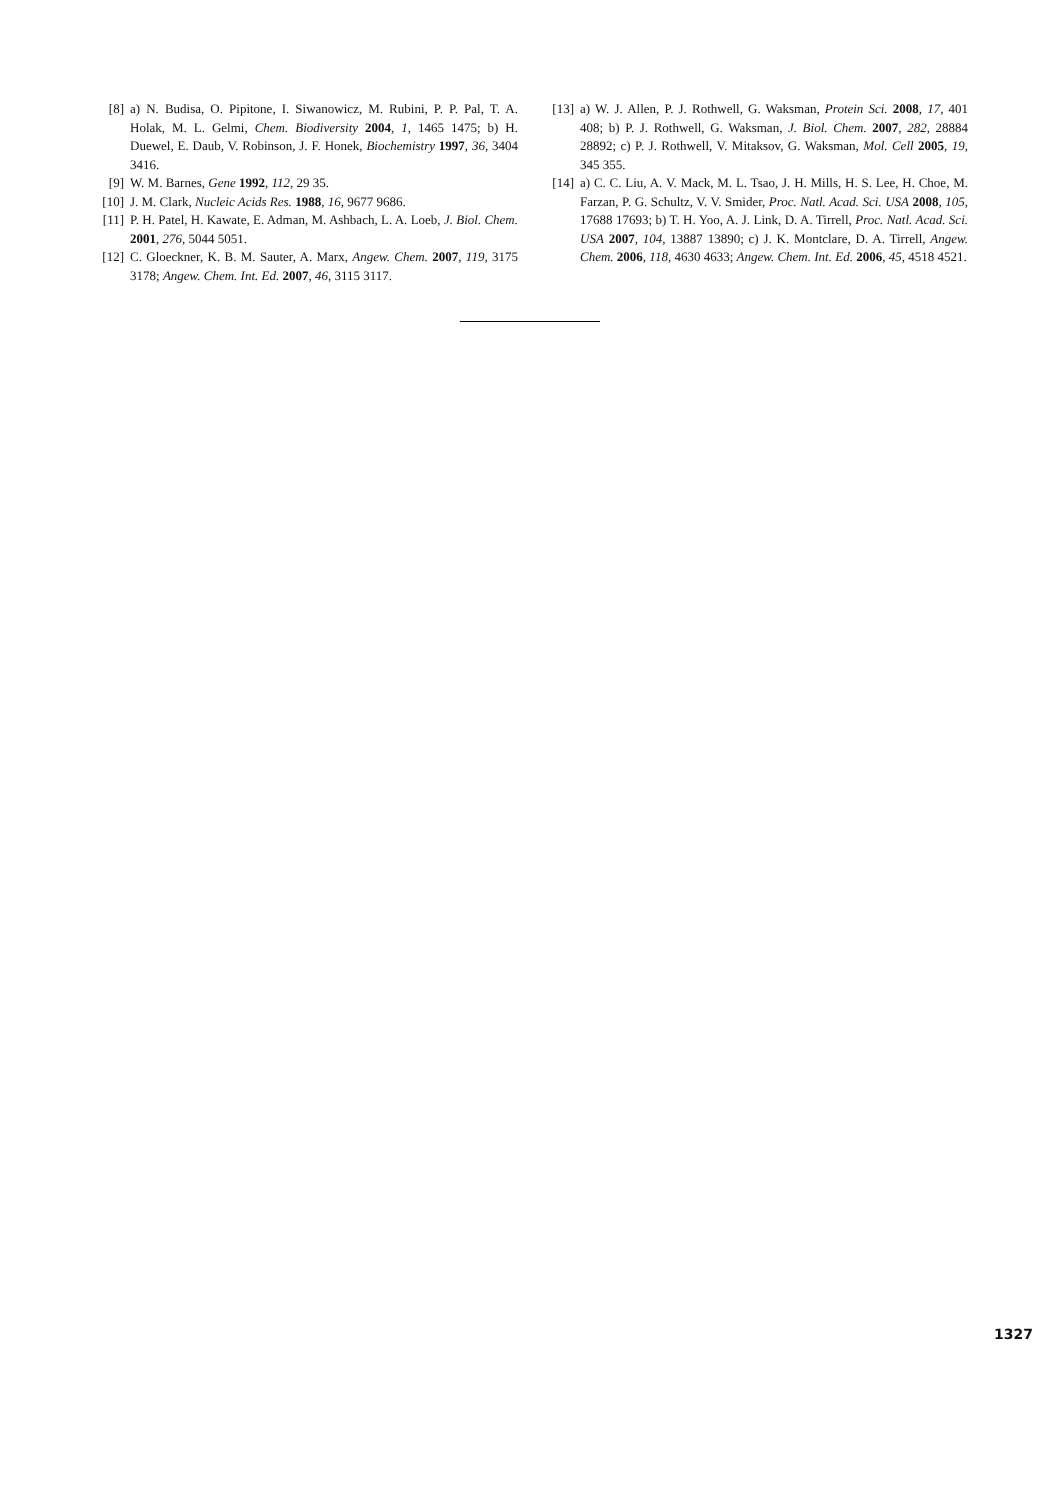[8] a) N. Budisa, O. Pipitone, I. Siwanowicz, M. Rubini, P. P. Pal, T. A. Holak, M. L. Gelmi, Chem. Biodiversity 2004, 1, 1465 1475; b) H. Duewel, E. Daub, V. Robinson, J. F. Honek, Biochemistry 1997, 36, 3404 3416.
[9] W. M. Barnes, Gene 1992, 112, 29 35.
[10] J. M. Clark, Nucleic Acids Res. 1988, 16, 9677 9686.
[11] P. H. Patel, H. Kawate, E. Adman, M. Ashbach, L. A. Loeb, J. Biol. Chem. 2001, 276, 5044 5051.
[12] C. Gloeckner, K. B. M. Sauter, A. Marx, Angew. Chem. 2007, 119, 3175 3178; Angew. Chem. Int. Ed. 2007, 46, 3115 3117.
[13] a) W. J. Allen, P. J. Rothwell, G. Waksman, Protein Sci. 2008, 17, 401 408; b) P. J. Rothwell, G. Waksman, J. Biol. Chem. 2007, 282, 28884 28892; c) P. J. Rothwell, V. Mitaksov, G. Waksman, Mol. Cell 2005, 19, 345 355.
[14] a) C. C. Liu, A. V. Mack, M. L. Tsao, J. H. Mills, H. S. Lee, H. Choe, M. Farzan, P. G. Schultz, V. V. Smider, Proc. Natl. Acad. Sci. USA 2008, 105, 17688 17693; b) T. H. Yoo, A. J. Link, D. A. Tirrell, Proc. Natl. Acad. Sci. USA 2007, 104, 13887 13890; c) J. K. Montclare, D. A. Tirrell, Angew. Chem. 2006, 118, 4630 4633; Angew. Chem. Int. Ed. 2006, 45, 4518 4521.
1327